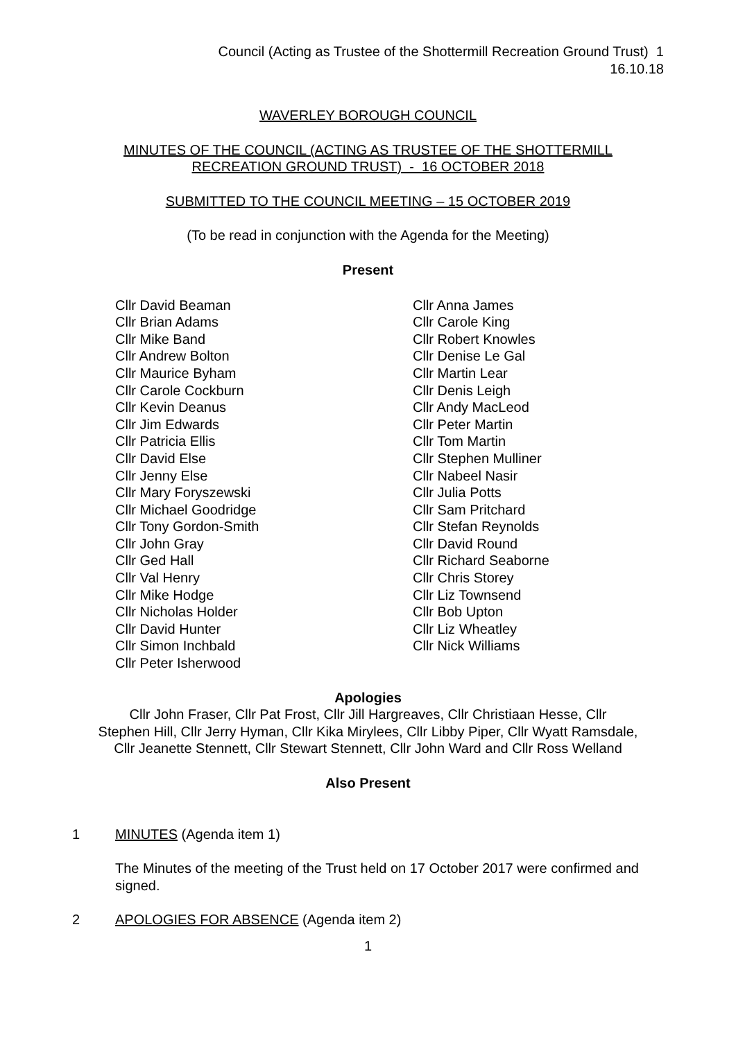Council (Acting as Trustee of the Shottermill Recreation Ground Trust) 1
16.10.18
WAVERLEY BOROUGH COUNCIL
MINUTES OF THE COUNCIL (ACTING AS TRUSTEE OF THE SHOTTERMILL
RECREATION GROUND TRUST) - 16 OCTOBER 2018
SUBMITTED TO THE COUNCIL MEETING – 15 OCTOBER 2019
(To be read in conjunction with the Agenda for the Meeting)
Present
Cllr David Beaman
Cllr Brian Adams
Cllr Mike Band
Cllr Andrew Bolton
Cllr Maurice Byham
Cllr Carole Cockburn
Cllr Kevin Deanus
Cllr Jim Edwards
Cllr Patricia Ellis
Cllr David Else
Cllr Jenny Else
Cllr Mary Foryszewski
Cllr Michael Goodridge
Cllr Tony Gordon-Smith
Cllr John Gray
Cllr Ged Hall
Cllr Val Henry
Cllr Mike Hodge
Cllr Nicholas Holder
Cllr David Hunter
Cllr Simon Inchbald
Cllr Peter Isherwood
Cllr Anna James
Cllr Carole King
Cllr Robert Knowles
Cllr Denise Le Gal
Cllr Martin Lear
Cllr Denis Leigh
Cllr Andy MacLeod
Cllr Peter Martin
Cllr Tom Martin
Cllr Stephen Mulliner
Cllr Nabeel Nasir
Cllr Julia Potts
Cllr Sam Pritchard
Cllr Stefan Reynolds
Cllr David Round
Cllr Richard Seaborne
Cllr Chris Storey
Cllr Liz Townsend
Cllr Bob Upton
Cllr Liz Wheatley
Cllr Nick Williams
Apologies
Cllr John Fraser, Cllr Pat Frost, Cllr Jill Hargreaves, Cllr Christiaan Hesse, Cllr
Stephen Hill, Cllr Jerry Hyman, Cllr Kika Mirylees, Cllr Libby Piper, Cllr Wyatt Ramsdale,
Cllr Jeanette Stennett, Cllr Stewart Stennett, Cllr John Ward and Cllr Ross Welland
Also Present
1 MINUTES (Agenda item 1)
The Minutes of the meeting of the Trust held on 17 October 2017 were confirmed and signed.
2 APOLOGIES FOR ABSENCE (Agenda item 2)
1